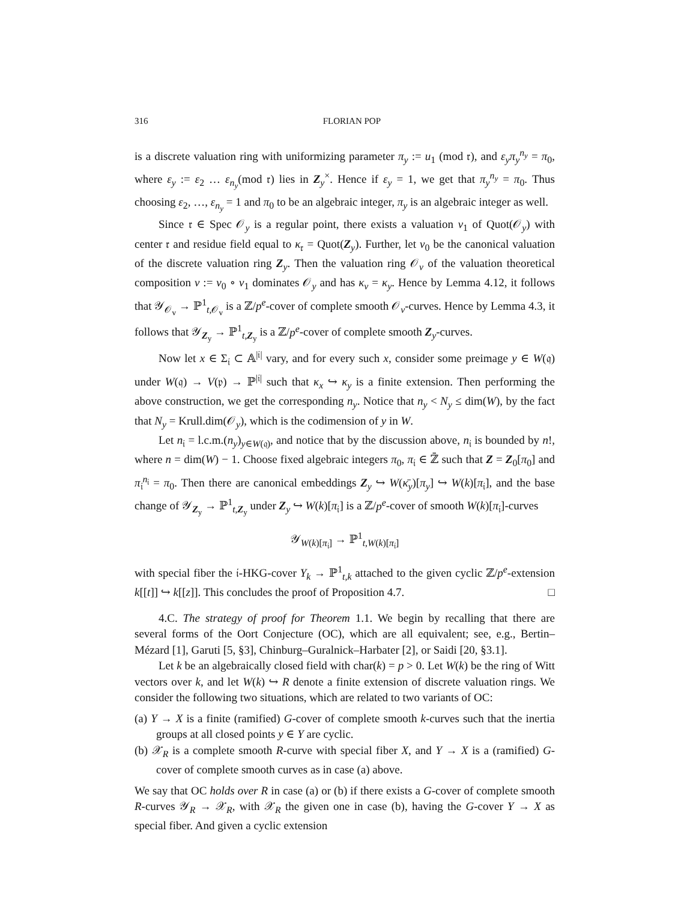316 FLORIAN POP
is a discrete valuation ring with uniformizing parameter π<sub>y</sub> := u<sub>1</sub> (mod 𝔯), and ε<sub>y</sub>π<sub>y</sub><sup>n<sub>y</sub></sup> = π<sub>0</sub>, where ε<sub>y</sub> := ε<sub>2</sub> … ε<sub>n<sub>y</sub></sub>(mod 𝔯) lies in Z<sub>y</sub><sup>×</sup>. Hence if ε<sub>y</sub> = 1, we get that π<sub>y</sub><sup>n<sub>y</sub></sup> = π<sub>0</sub>. Thus choosing ε<sub>2</sub>, …, ε<sub>n<sub>y</sub></sub> = 1 and π<sub>0</sub> to be an algebraic integer, π<sub>y</sub> is an algebraic integer as well.
Since 𝔯 ∈ Spec 𝒪<sub>y</sub> is a regular point, there exists a valuation v<sub>1</sub> of Quot(𝒪<sub>y</sub>) with center 𝔯 and residue field equal to κ<sub>𝔯</sub> = Quot(Z<sub>y</sub>). Further, let v<sub>0</sub> be the canonical valuation of the discrete valuation ring Z<sub>y</sub>. Then the valuation ring 𝒪<sub>v</sub> of the valuation theoretical composition v := v<sub>0</sub> ∘ v<sub>1</sub> dominates 𝒪<sub>y</sub> and has κ<sub>v</sub> = κ<sub>y</sub>. Hence by Lemma 4.12, it follows that 𝒴<sub>𝒪<sub>v</sub></sub> → ℙ<sup>1</sup><sub>t,𝒪<sub>v</sub></sub> is a ℤ/p<sup>e</sup>-cover of complete smooth 𝒪<sub>v</sub>-curves. Hence by Lemma 4.3, it follows that 𝒴<sub>Z<sub>y</sub></sub> → ℙ<sup>1</sup><sub>t,Z<sub>y</sub></sub> is a ℤ/p<sup>e</sup>-cover of complete smooth Z<sub>y</sub>-curves.
Now let x ∈ Σ<sub>𝔦</sub> ⊂ 𝔸<sup>|𝔦|</sup> vary, and for every such x, consider some preimage y ∈ W(𝔮) under W(𝔮) → V(𝔭) → ℙ<sup>|𝔦|</sup> such that κ<sub>x</sub> ↪ κ<sub>y</sub> is a finite extension. Then performing the above construction, we get the corresponding n<sub>y</sub>. Notice that n<sub>y</sub> < N<sub>y</sub> ≤ dim(W), by the fact that N<sub>y</sub> = Krull.dim(𝒪<sub>y</sub>), which is the codimension of y in W.
Let n<sub>𝔦</sub> = l.c.m.(n<sub>y</sub>)<sub>y∈W(𝔮)</sub>, and notice that by the discussion above, n<sub>𝔦</sub> is bounded by n!, where n = dim(W) − 1. Choose fixed algebraic integers π<sub>0</sub>, π<sub>𝔦</sub> ∈ ℤ̄ such that Z = Z<sub>0</sub>[π<sub>0</sub>] and π<sub>𝔦</sub><sup>n<sub>𝔦</sub></sup> = π<sub>0</sub>. Then there are canonical embeddings Z<sub>y</sub> ↪ W(κ̄<sub>y</sub>)[π<sub>y</sub>] ↪ W(k)[π<sub>𝔦</sub>], and the base change of 𝒴<sub>Z<sub>y</sub></sub> → ℙ<sup>1</sup><sub>t,Z<sub>y</sub></sub> under Z<sub>y</sub> ↪ W(k)[π<sub>𝔦</sub>] is a ℤ/p<sup>e</sup>-cover of smooth W(k)[π<sub>𝔦</sub>]-curves
𝒴<sub>W(k)[π<sub>𝔦</sub>]</sub> → ℙ<sup>1</sup><sub>t,W(k)[π<sub>𝔦</sub>]</sub>
with special fiber the 𝔦-HKG-cover Y<sub>k</sub> → ℙ<sup>1</sup><sub>t,k</sub> attached to the given cyclic ℤ/p<sup>e</sup>-extension k[[t]] ↪ k[[z]]. This concludes the proof of Proposition 4.7. □
4.C. The strategy of proof for Theorem 1.1. We begin by recalling that there are several forms of the Oort Conjecture (OC), which are all equivalent; see, e.g., Bertin–Mézard [1], Garuti [5, §3], Chinburg–Guralnick–Harbater [2], or Saidi [20, §3.1].
Let k be an algebraically closed field with char(k) = p > 0. Let W(k) be the ring of Witt vectors over k, and let W(k) ↪ R denote a finite extension of discrete valuation rings. We consider the following two situations, which are related to two variants of OC:
(a) Y → X is a finite (ramified) G-cover of complete smooth k-curves such that the inertia groups at all closed points y ∈ Y are cyclic.
(b) 𝒳<sub>R</sub> is a complete smooth R-curve with special fiber X, and Y → X is a (ramified) G-cover of complete smooth curves as in case (a) above.
We say that OC holds over R in case (a) or (b) if there exists a G-cover of complete smooth R-curves 𝒴<sub>R</sub> → 𝒳<sub>R</sub>, with 𝒳<sub>R</sub> the given one in case (b), having the G-cover Y → X as special fiber. And given a cyclic extension